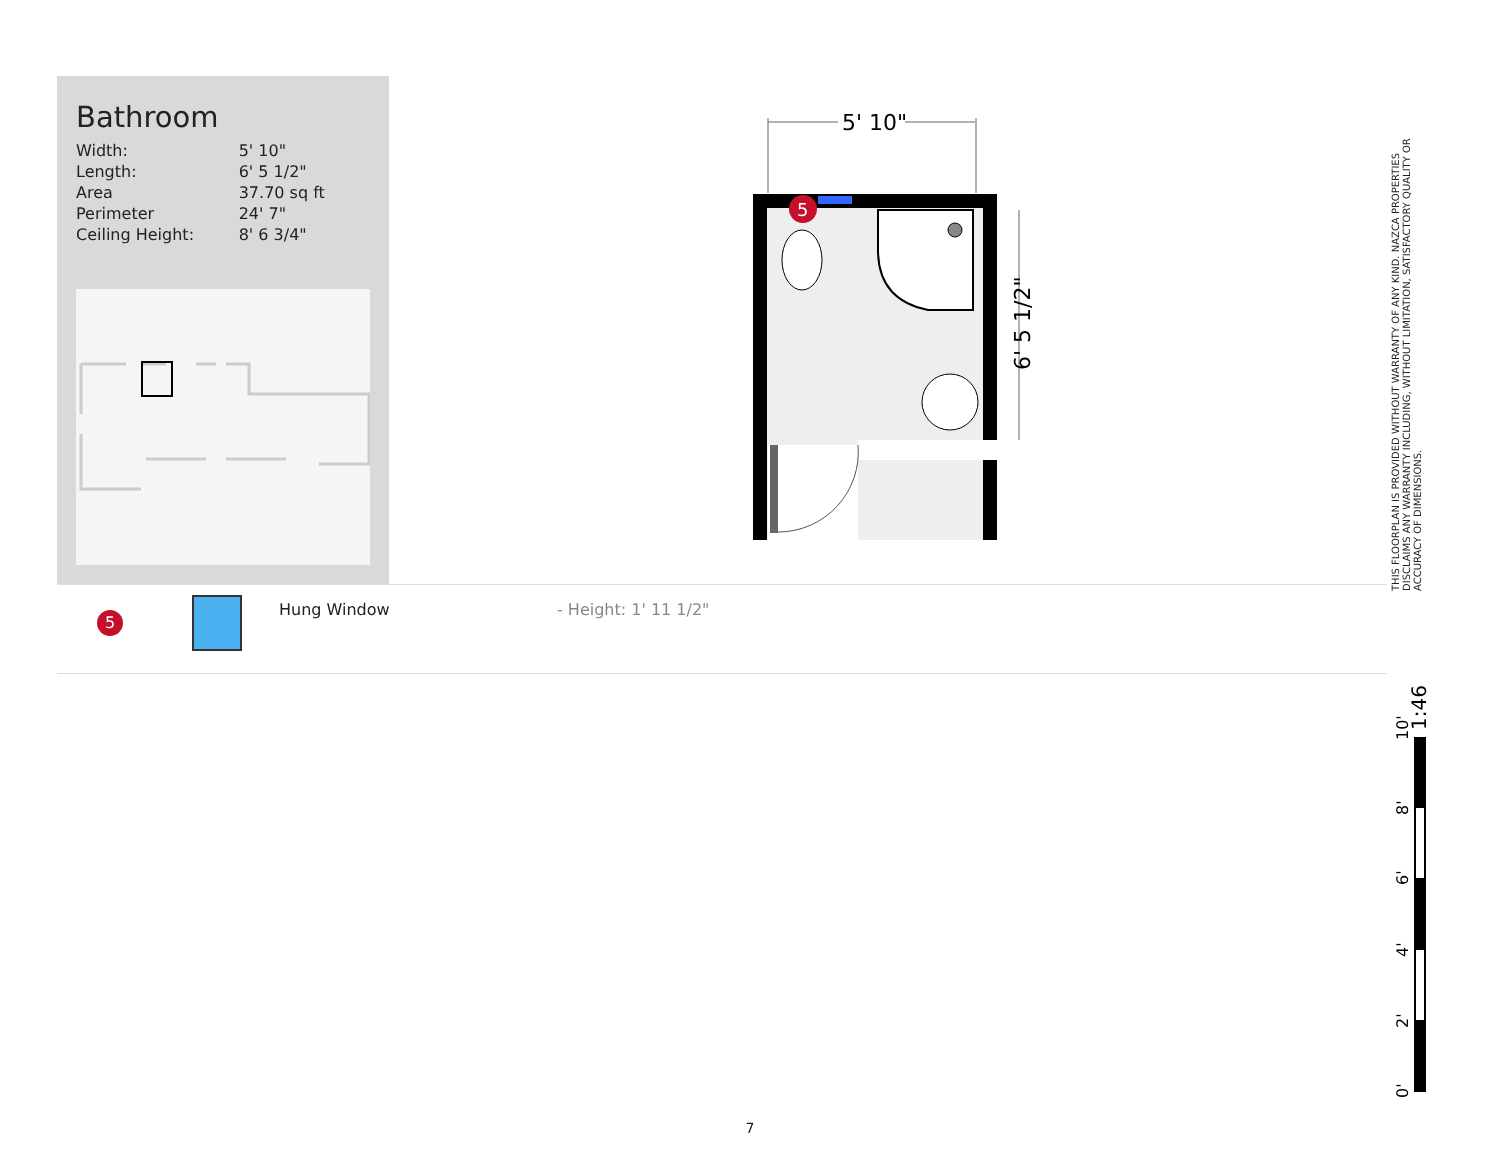Bathroom
| Width: | 5' 10" |
| Length: | 6' 5 1/2" |
| Area | 37.70 sq ft |
| Perimeter | 24' 7" |
| Ceiling Height: | 8' 6 3/4" |
5' 10"
5
6' 5 1/2"
THIS FLOORPLAN IS PROVIDED WITHOUT WARRANTY OF ANY KIND. NAZCA PROPERTIES DISCLAIMS ANY WARRANTY INCLUDING, WITHOUT LIMITATION, SATISFACTORY QUALITY OR ACCURACY OF DIMENSIONS.
5
Hung Window - Height: 1' 11 1/2"
1:46
10'
8'
6'
4'
2'
0'
7